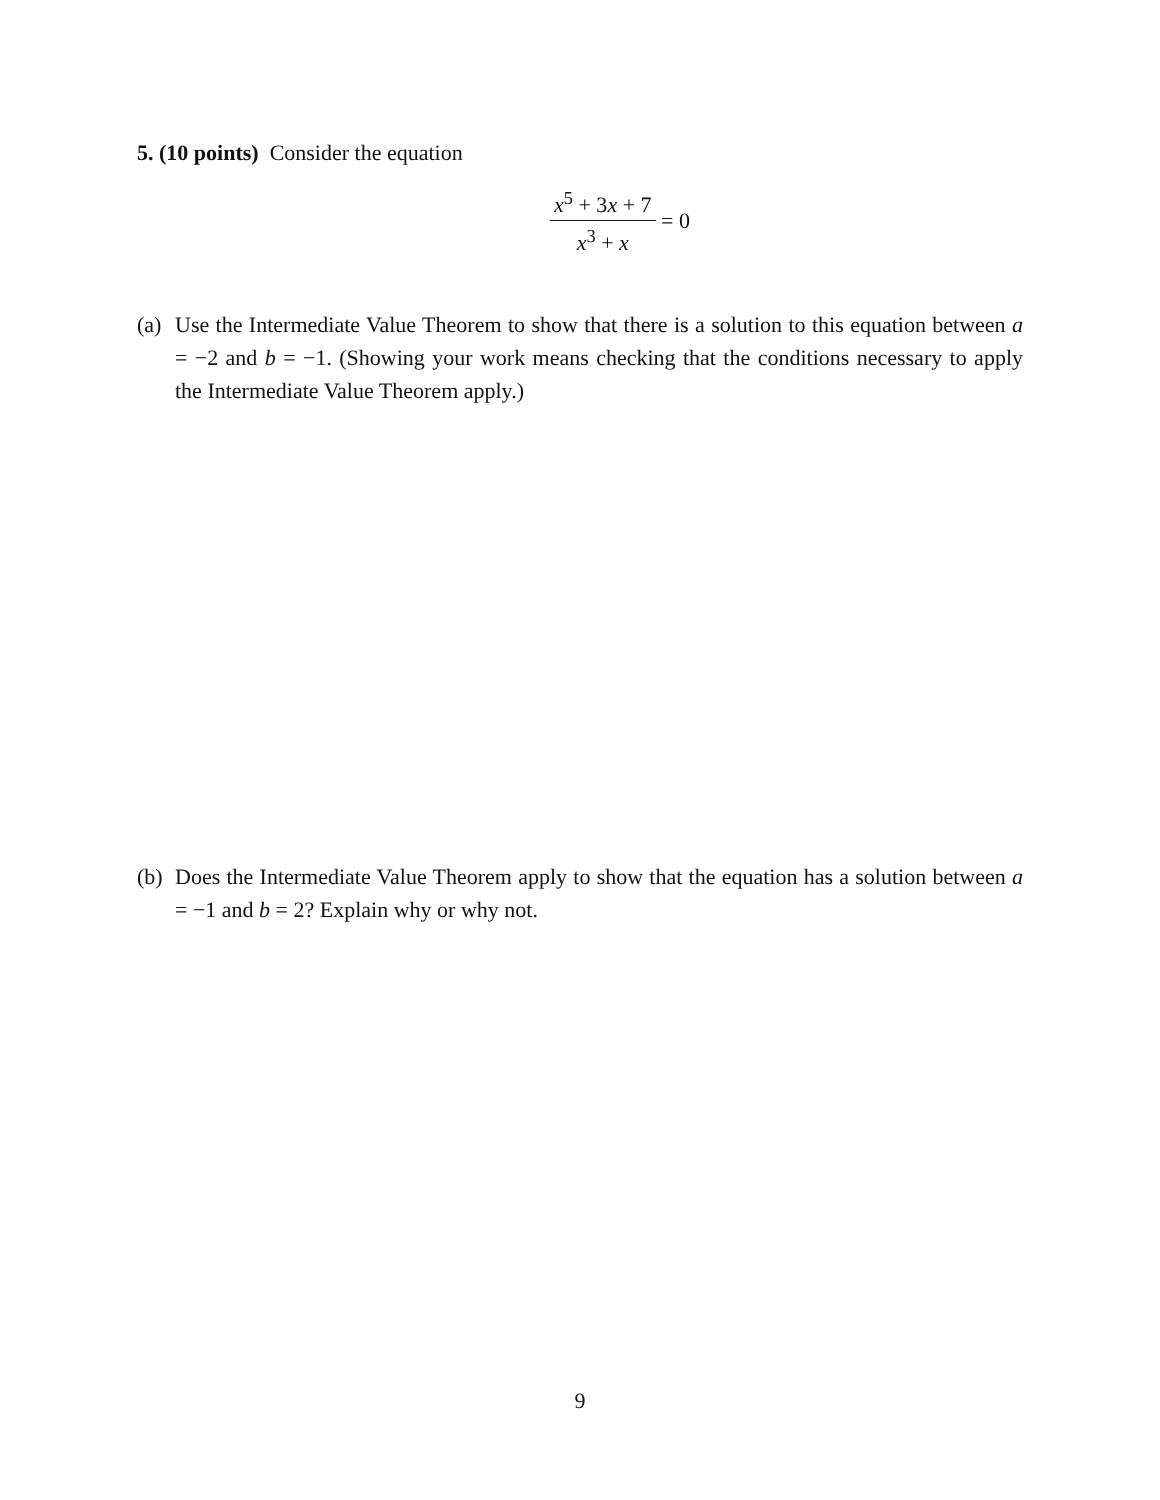5. (10 points) Consider the equation
x<sup>5</sup> + 3x + 7 x<sup>3</sup> + x = 0
(a) Use the Intermediate Value Theorem to show that there is a solution to this equation between a = −2 and b = −1. (Showing your work means checking that the conditions necessary to apply the Intermediate Value Theorem apply.)
(b) Does the Intermediate Value Theorem apply to show that the equation has a solution between a = −1 and b = 2? Explain why or why not.
9